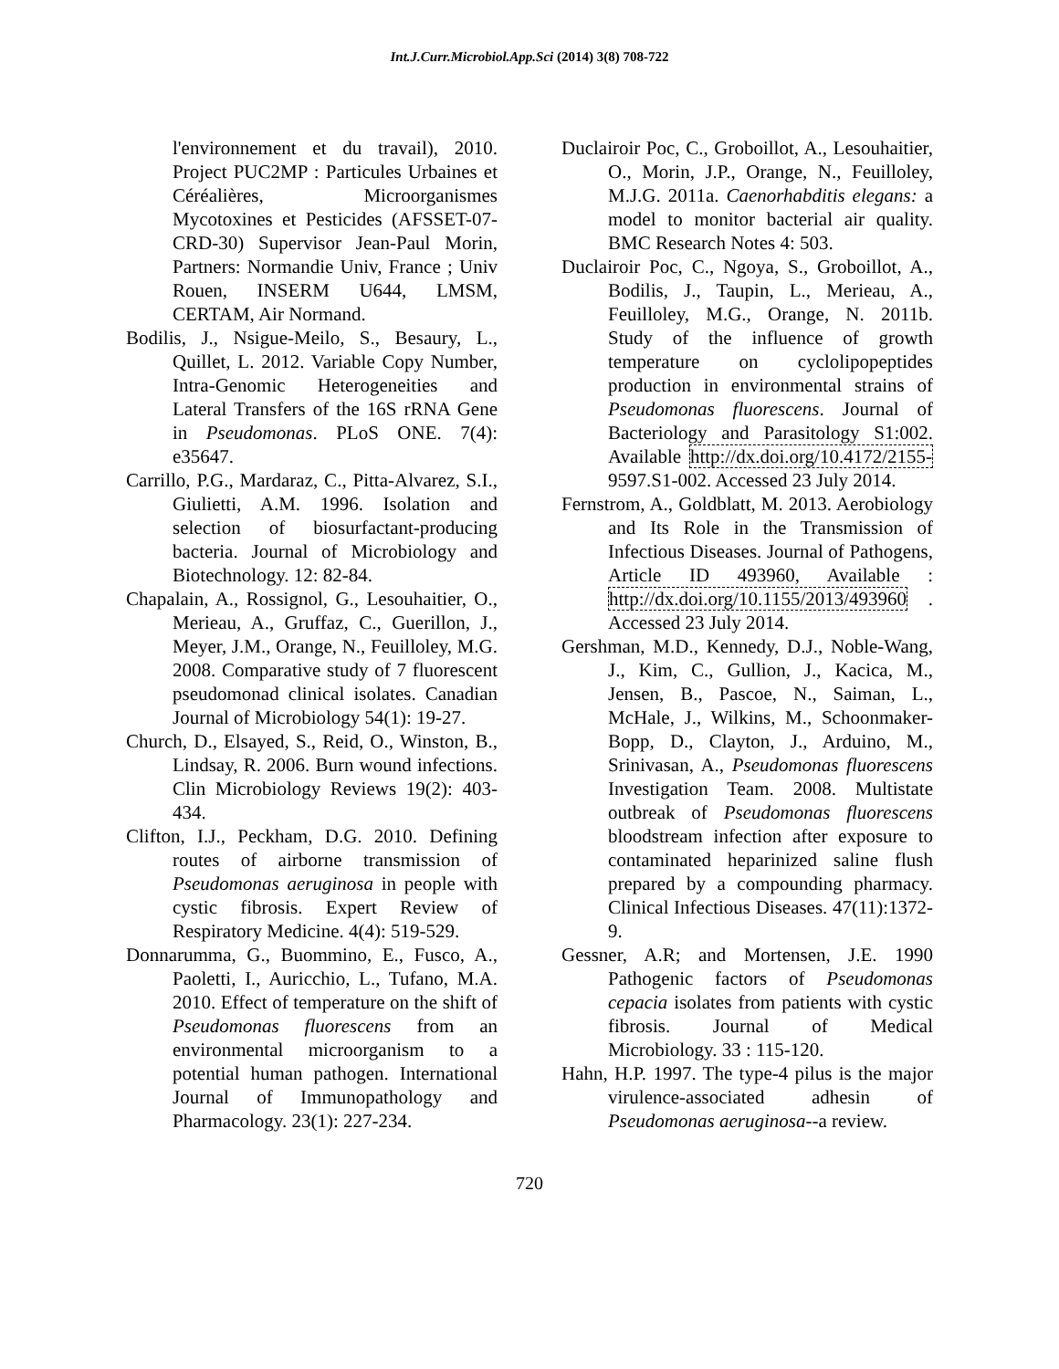Int.J.Curr.Microbiol.App.Sci (2014) 3(8) 708-722
l'environnement et du travail), 2010. Project PUC2MP : Particules Urbaines et Céréalières, Microorganismes Mycotoxines et Pesticides (AFSSET-07-CRD-30) Supervisor Jean-Paul Morin, Partners: Normandie Univ, France ; Univ Rouen, INSERM U644, LMSM, CERTAM, Air Normand.
Bodilis, J., Nsigue-Meilo, S., Besaury, L., Quillet, L. 2012. Variable Copy Number, Intra-Genomic Heterogeneities and Lateral Transfers of the 16S rRNA Gene in Pseudomonas. PLoS ONE. 7(4): e35647.
Carrillo, P.G., Mardaraz, C., Pitta-Alvarez, S.I., Giulietti, A.M. 1996. Isolation and selection of biosurfactant-producing bacteria. Journal of Microbiology and Biotechnology. 12: 82-84.
Chapalain, A., Rossignol, G., Lesouhaitier, O., Merieau, A., Gruffaz, C., Guerillon, J., Meyer, J.M., Orange, N., Feuilloley, M.G. 2008. Comparative study of 7 fluorescent pseudomonad clinical isolates. Canadian Journal of Microbiology 54(1): 19-27.
Church, D., Elsayed, S., Reid, O., Winston, B., Lindsay, R. 2006. Burn wound infections. Clin Microbiology Reviews 19(2): 403-434.
Clifton, I.J., Peckham, D.G. 2010. Defining routes of airborne transmission of Pseudomonas aeruginosa in people with cystic fibrosis. Expert Review of Respiratory Medicine. 4(4): 519-529.
Donnarumma, G., Buommino, E., Fusco, A., Paoletti, I., Auricchio, L., Tufano, M.A. 2010. Effect of temperature on the shift of Pseudomonas fluorescens from an environmental microorganism to a potential human pathogen. International Journal of Immunopathology and Pharmacology. 23(1): 227-234.
Duclairoir Poc, C., Groboillot, A., Lesouhaitier, O., Morin, J.P., Orange, N., Feuilloley, M.J.G. 2011a. Caenorhabditis elegans: a model to monitor bacterial air quality. BMC Research Notes 4: 503.
Duclairoir Poc, C., Ngoya, S., Groboillot, A., Bodilis, J., Taupin, L., Merieau, A., Feuilloley, M.G., Orange, N. 2011b. Study of the influence of growth temperature on cyclolipopeptides production in environmental strains of Pseudomonas fluorescens. Journal of Bacteriology and Parasitology S1:002. Available http://dx.doi.org/10.4172/2155- 9597.S1-002. Accessed 23 July 2014.
Fernstrom, A., Goldblatt, M. 2013. Aerobiology and Its Role in the Transmission of Infectious Diseases. Journal of Pathogens, Article ID 493960, Available : http://dx.doi.org/10.1155/2013/493960 . Accessed 23 July 2014.
Gershman, M.D., Kennedy, D.J., Noble-Wang, J., Kim, C., Gullion, J., Kacica, M., Jensen, B., Pascoe, N., Saiman, L., McHale, J., Wilkins, M., Schoonmaker-Bopp, D., Clayton, J., Arduino, M., Srinivasan, A., Pseudomonas fluorescens Investigation Team. 2008. Multistate outbreak of Pseudomonas fluorescens bloodstream infection after exposure to contaminated heparinized saline flush prepared by a compounding pharmacy. Clinical Infectious Diseases. 47(11):1372-9.
Gessner, A.R; and Mortensen, J.E. 1990 Pathogenic factors of Pseudomonas cepacia isolates from patients with cystic fibrosis. Journal of Medical Microbiology. 33 : 115-120.
Hahn, H.P. 1997. The type-4 pilus is the major virulence-associated adhesin of Pseudomonas aeruginosa--a review.
720